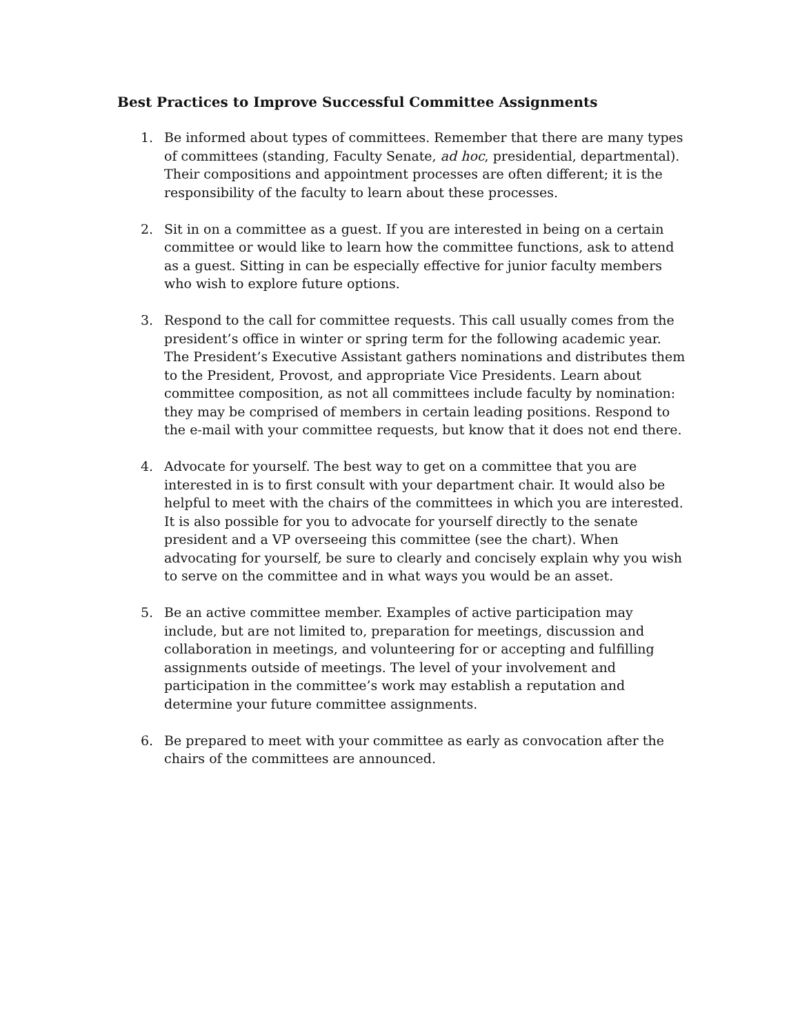Best Practices to Improve Successful Committee Assignments
1. Be informed about types of committees. Remember that there are many types of committees (standing, Faculty Senate, ad hoc, presidential, departmental). Their compositions and appointment processes are often different; it is the responsibility of the faculty to learn about these processes.
2. Sit in on a committee as a guest. If you are interested in being on a certain committee or would like to learn how the committee functions, ask to attend as a guest. Sitting in can be especially effective for junior faculty members who wish to explore future options.
3. Respond to the call for committee requests. This call usually comes from the president’s office in winter or spring term for the following academic year. The President’s Executive Assistant gathers nominations and distributes them to the President, Provost, and appropriate Vice Presidents. Learn about committee composition, as not all committees include faculty by nomination: they may be comprised of members in certain leading positions. Respond to the e-mail with your committee requests, but know that it does not end there.
4. Advocate for yourself. The best way to get on a committee that you are interested in is to first consult with your department chair. It would also be helpful to meet with the chairs of the committees in which you are interested. It is also possible for you to advocate for yourself directly to the senate president and a VP overseeing this committee (see the chart). When advocating for yourself, be sure to clearly and concisely explain why you wish to serve on the committee and in what ways you would be an asset.
5. Be an active committee member. Examples of active participation may include, but are not limited to, preparation for meetings, discussion and collaboration in meetings, and volunteering for or accepting and fulfilling assignments outside of meetings. The level of your involvement and participation in the committee’s work may establish a reputation and determine your future committee assignments.
6. Be prepared to meet with your committee as early as convocation after the chairs of the committees are announced.